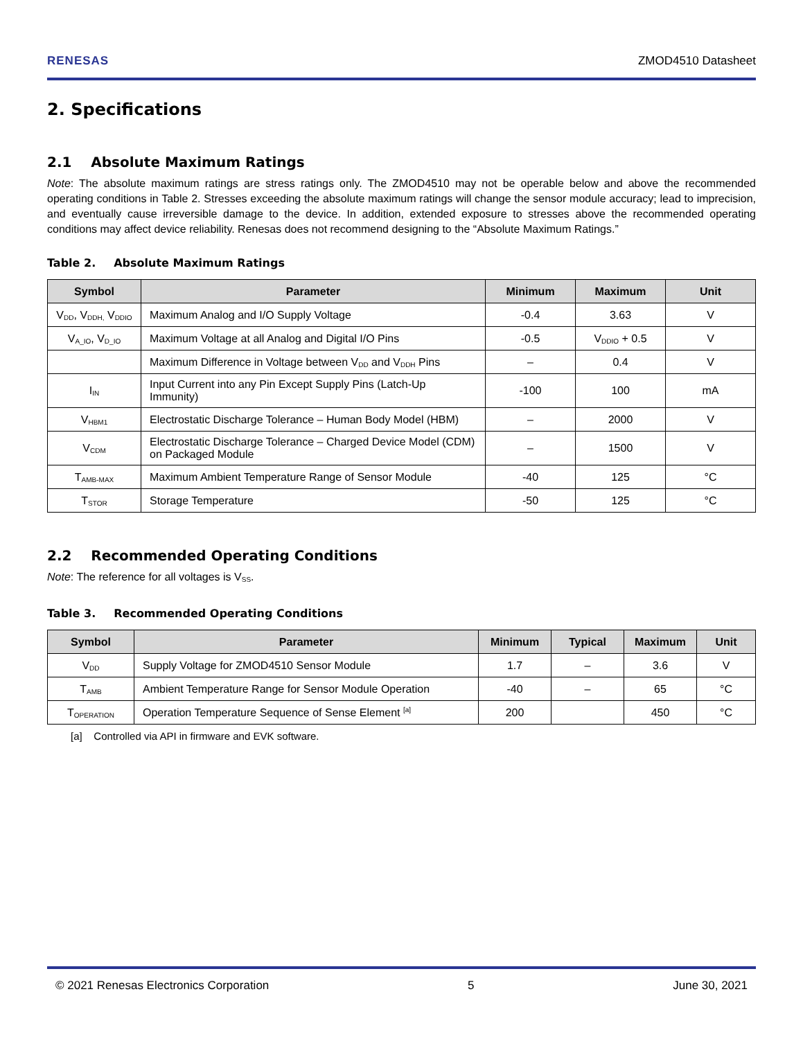RENESAS
ZMOD4510 Datasheet
2. Specifications
2.1 Absolute Maximum Ratings
Note: The absolute maximum ratings are stress ratings only. The ZMOD4510 may not be operable below and above the recommended operating conditions in Table 2. Stresses exceeding the absolute maximum ratings will change the sensor module accuracy; lead to imprecision, and eventually cause irreversible damage to the device. In addition, extended exposure to stresses above the recommended operating conditions may affect device reliability. Renesas does not recommend designing to the “Absolute Maximum Ratings.”
Table 2. Absolute Maximum Ratings
| Symbol | Parameter | Minimum | Maximum | Unit |
| --- | --- | --- | --- | --- |
| V<sub>DD</sub>, V<sub>DDH,</sub> V<sub>DDIO</sub> | Maximum Analog and I/O Supply Voltage | -0.4 | 3.63 | V |
| V<sub>A_IO</sub>, V<sub>D_IO</sub> | Maximum Voltage at all Analog and Digital I/O Pins | -0.5 | V<sub>DDIO</sub> + 0.5 | V |
| | Maximum Difference in Voltage between V<sub>DD</sub> and V<sub>DDH</sub> Pins | – | 0.4 | V |
| I<sub>IN</sub> | Input Current into any Pin Except Supply Pins (Latch-Up Immunity) | -100 | 100 | mA |
| V<sub>HBM1</sub> | Electrostatic Discharge Tolerance – Human Body Model (HBM) | – | 2000 | V |
| V<sub>CDM</sub> | Electrostatic Discharge Tolerance – Charged Device Model (CDM) on Packaged Module | – | 1500 | V |
| T<sub>AMB-MAX</sub> | Maximum Ambient Temperature Range of Sensor Module | -40 | 125 | °C |
| T<sub>STOR</sub> | Storage Temperature | -50 | 125 | °C |
2.2 Recommended Operating Conditions
Note: The reference for all voltages is V<sub>SS</sub>.
Table 3. Recommended Operating Conditions
| Symbol | Parameter | Minimum | Typical | Maximum | Unit |
| --- | --- | --- | --- | --- | --- |
| V<sub>DD</sub> | Supply Voltage for ZMOD4510 Sensor Module | 1.7 | – | 3.6 | V |
| T<sub>AMB</sub> | Ambient Temperature Range for Sensor Module Operation | -40 | – | 65 | °C |
| T<sub>OPERATION</sub> | Operation Temperature Sequence of Sense Element <sup>[a]</sup> | 200 | | 450 | °C |
[a] Controlled via API in firmware and EVK software.
© 2021 Renesas Electronics Corporation 5 June 30, 2021